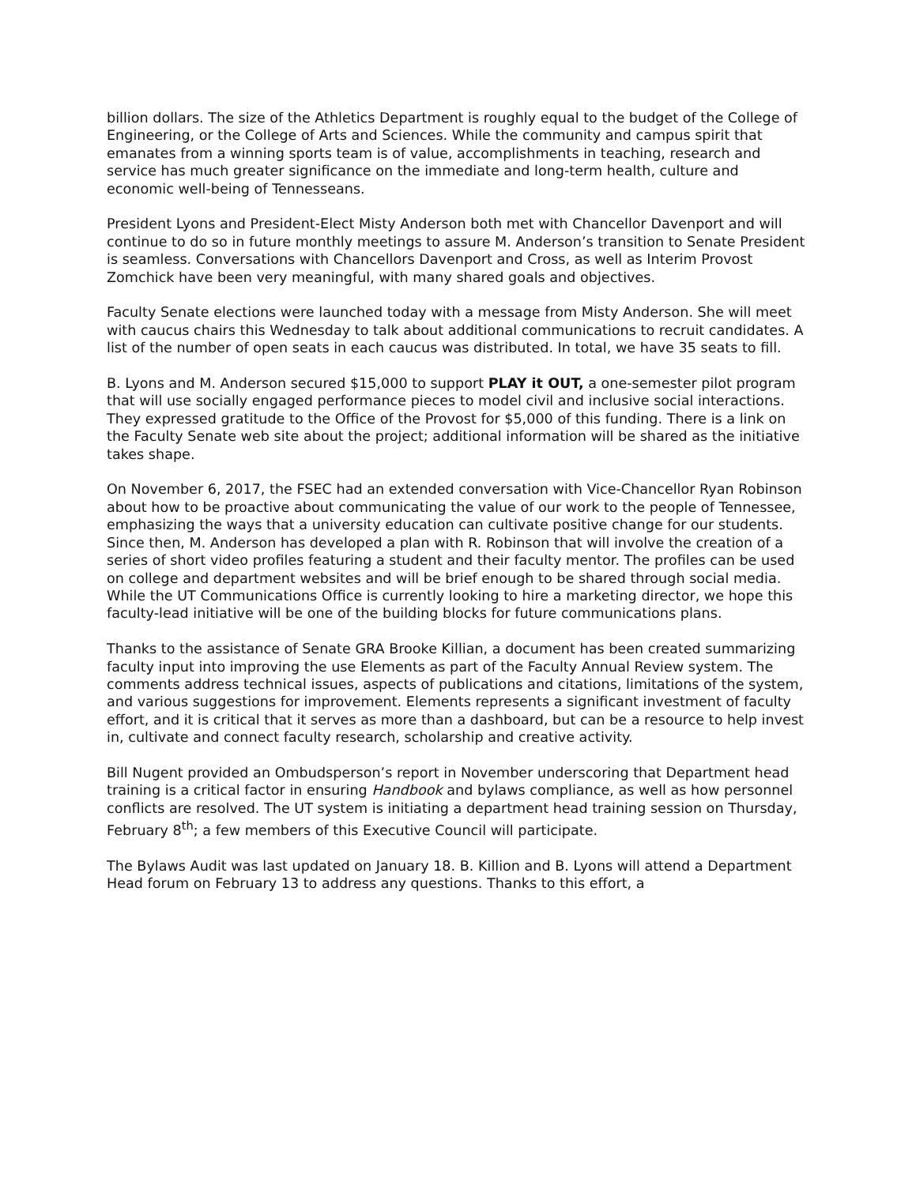billion dollars. The size of the Athletics Department is roughly equal to the budget of the College of Engineering, or the College of Arts and Sciences. While the community and campus spirit that emanates from a winning sports team is of value, accomplishments in teaching, research and service has much greater significance on the immediate and long-term health, culture and economic well-being of Tennesseans.
President Lyons and President-Elect Misty Anderson both met with Chancellor Davenport and will continue to do so in future monthly meetings to assure M. Anderson’s transition to Senate President is seamless. Conversations with Chancellors Davenport and Cross, as well as Interim Provost Zomchick have been very meaningful, with many shared goals and objectives.
Faculty Senate elections were launched today with a message from Misty Anderson. She will meet with caucus chairs this Wednesday to talk about additional communications to recruit candidates. A list of the number of open seats in each caucus was distributed. In total, we have 35 seats to fill.
B. Lyons and M. Anderson secured $15,000 to support PLAY it OUT, a one-semester pilot program that will use socially engaged performance pieces to model civil and inclusive social interactions. They expressed gratitude to the Office of the Provost for $5,000 of this funding. There is a link on the Faculty Senate web site about the project; additional information will be shared as the initiative takes shape.
On November 6, 2017, the FSEC had an extended conversation with Vice-Chancellor Ryan Robinson about how to be proactive about communicating the value of our work to the people of Tennessee, emphasizing the ways that a university education can cultivate positive change for our students. Since then, M. Anderson has developed a plan with R. Robinson that will involve the creation of a series of short video profiles featuring a student and their faculty mentor. The profiles can be used on college and department websites and will be brief enough to be shared through social media. While the UT Communications Office is currently looking to hire a marketing director, we hope this faculty-lead initiative will be one of the building blocks for future communications plans.
Thanks to the assistance of Senate GRA Brooke Killian, a document has been created summarizing faculty input into improving the use Elements as part of the Faculty Annual Review system. The comments address technical issues, aspects of publications and citations, limitations of the system, and various suggestions for improvement. Elements represents a significant investment of faculty effort, and it is critical that it serves as more than a dashboard, but can be a resource to help invest in, cultivate and connect faculty research, scholarship and creative activity.
Bill Nugent provided an Ombudsperson’s report in November underscoring that Department head training is a critical factor in ensuring Handbook and bylaws compliance, as well as how personnel conflicts are resolved. The UT system is initiating a department head training session on Thursday, February 8<sup>th</sup>; a few members of this Executive Council will participate.
The Bylaws Audit was last updated on January 18. B. Killion and B. Lyons will attend a Department Head forum on February 13 to address any questions. Thanks to this effort, a